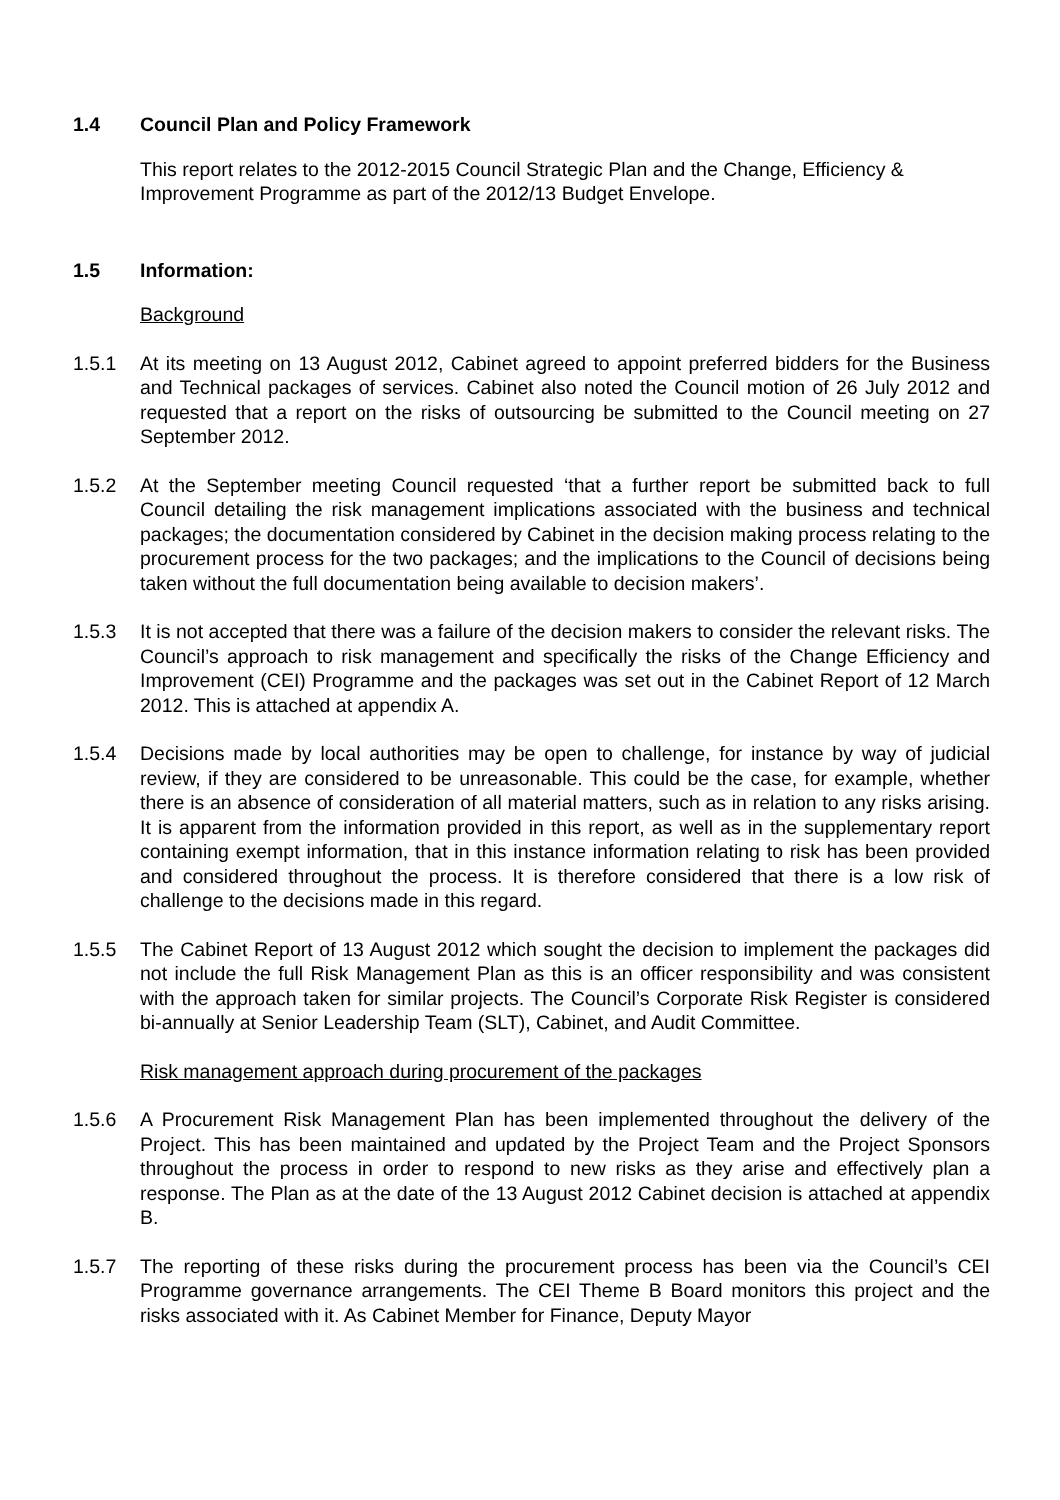1.4 Council Plan and Policy Framework
This report relates to the 2012-2015 Council Strategic Plan and the Change, Efficiency & Improvement Programme as part of the 2012/13 Budget Envelope.
1.5 Information:
Background
1.5.1 At its meeting on 13 August 2012, Cabinet agreed to appoint preferred bidders for the Business and Technical packages of services. Cabinet also noted the Council motion of 26 July 2012 and requested that a report on the risks of outsourcing be submitted to the Council meeting on 27 September 2012.
1.5.2 At the September meeting Council requested ‘that a further report be submitted back to full Council detailing the risk management implications associated with the business and technical packages; the documentation considered by Cabinet in the decision making process relating to the procurement process for the two packages; and the implications to the Council of decisions being taken without the full documentation being available to decision makers’.
1.5.3 It is not accepted that there was a failure of the decision makers to consider the relevant risks. The Council’s approach to risk management and specifically the risks of the Change Efficiency and Improvement (CEI) Programme and the packages was set out in the Cabinet Report of 12 March 2012. This is attached at appendix A.
1.5.4 Decisions made by local authorities may be open to challenge, for instance by way of judicial review, if they are considered to be unreasonable. This could be the case, for example, whether there is an absence of consideration of all material matters, such as in relation to any risks arising. It is apparent from the information provided in this report, as well as in the supplementary report containing exempt information, that in this instance information relating to risk has been provided and considered throughout the process. It is therefore considered that there is a low risk of challenge to the decisions made in this regard.
1.5.5 The Cabinet Report of 13 August 2012 which sought the decision to implement the packages did not include the full Risk Management Plan as this is an officer responsibility and was consistent with the approach taken for similar projects. The Council’s Corporate Risk Register is considered bi-annually at Senior Leadership Team (SLT), Cabinet, and Audit Committee.
Risk management approach during procurement of the packages
1.5.6 A Procurement Risk Management Plan has been implemented throughout the delivery of the Project. This has been maintained and updated by the Project Team and the Project Sponsors throughout the process in order to respond to new risks as they arise and effectively plan a response. The Plan as at the date of the 13 August 2012 Cabinet decision is attached at appendix B.
1.5.7 The reporting of these risks during the procurement process has been via the Council’s CEI Programme governance arrangements. The CEI Theme B Board monitors this project and the risks associated with it. As Cabinet Member for Finance, Deputy Mayor